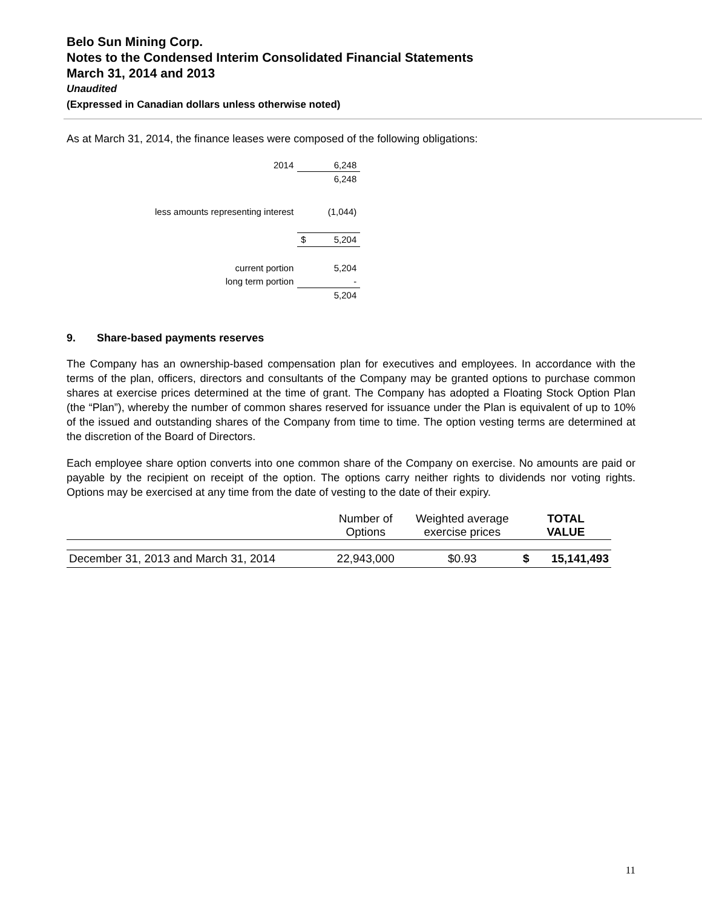Belo Sun Mining Corp.
Notes to the Condensed Interim Consolidated Financial Statements
March 31, 2014 and 2013
Unaudited
(Expressed in Canadian dollars unless otherwise noted)
As at March 31, 2014, the finance leases were composed of the following obligations:
| 2014 | | 6,248 |
| | | 6,248 |
| less amounts representing interest | | (1,044) |
| | $ | 5,204 |
| current portion | | 5,204 |
| long term portion | | - |
| | | 5,204 |
9. Share-based payments reserves
The Company has an ownership-based compensation plan for executives and employees. In accordance with the terms of the plan, officers, directors and consultants of the Company may be granted options to purchase common shares at exercise prices determined at the time of grant. The Company has adopted a Floating Stock Option Plan (the “Plan”), whereby the number of common shares reserved for issuance under the Plan is equivalent of up to 10% of the issued and outstanding shares of the Company from time to time. The option vesting terms are determined at the discretion of the Board of Directors.
Each employee share option converts into one common share of the Company on exercise. No amounts are paid or payable by the recipient on receipt of the option. The options carry neither rights to dividends nor voting rights. Options may be exercised at any time from the date of vesting to the date of their expiry.
| | Number of Options | Weighted average exercise prices | TOTAL VALUE | |
| --- | --- | --- | --- | --- |
| December 31, 2013 and March 31, 2014 | 22,943,000 | $0.93 | $ | 15,141,493 |
11